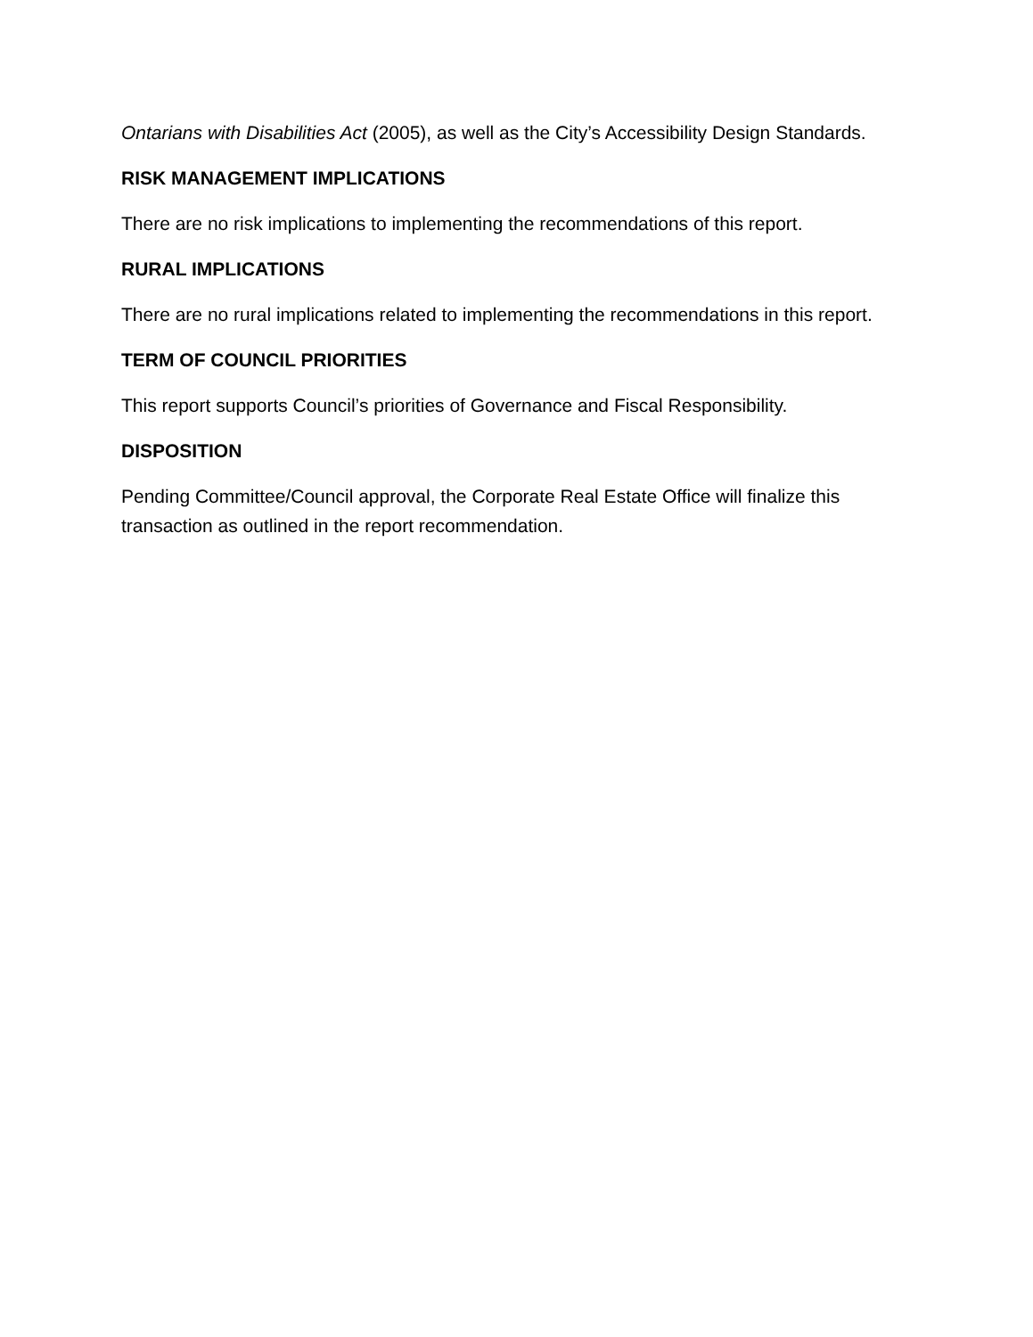Ontarians with Disabilities Act (2005), as well as the City’s Accessibility Design Standards.
RISK MANAGEMENT IMPLICATIONS
There are no risk implications to implementing the recommendations of this report.
RURAL IMPLICATIONS
There are no rural implications related to implementing the recommendations in this report.
TERM OF COUNCIL PRIORITIES
This report supports Council’s priorities of Governance and Fiscal Responsibility.
DISPOSITION
Pending Committee/Council approval, the Corporate Real Estate Office will finalize this transaction as outlined in the report recommendation.